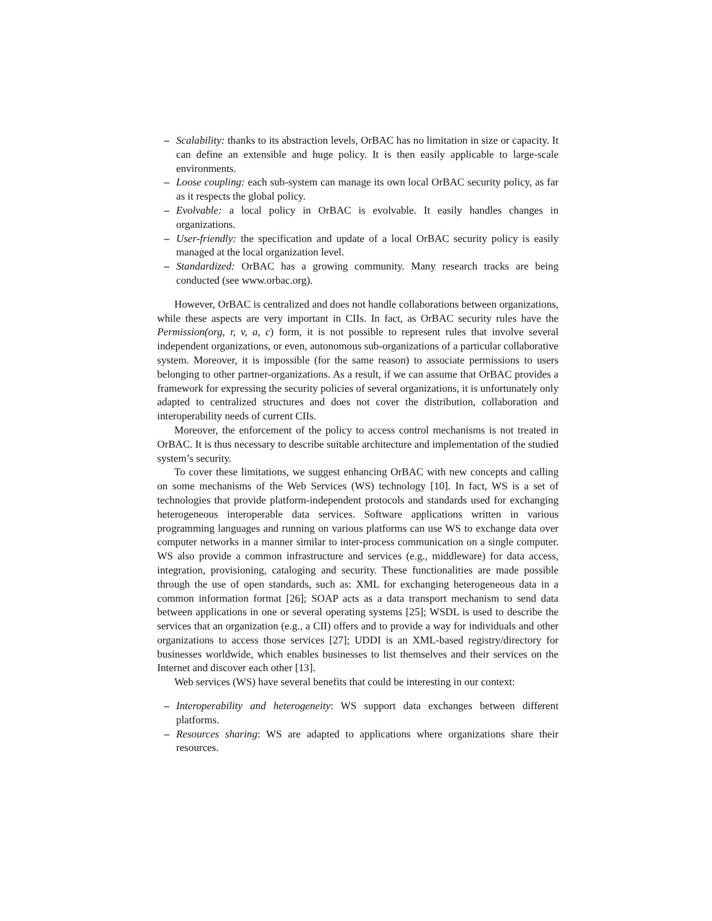– Scalability: thanks to its abstraction levels, OrBAC has no limitation in size or capacity. It can define an extensible and huge policy. It is then easily applicable to large-scale environments.
– Loose coupling: each sub-system can manage its own local OrBAC security policy, as far as it respects the global policy.
– Evolvable: a local policy in OrBAC is evolvable. It easily handles changes in organizations.
– User-friendly: the specification and update of a local OrBAC security policy is easily managed at the local organization level.
– Standardized: OrBAC has a growing community. Many research tracks are being conducted (see www.orbac.org).
However, OrBAC is centralized and does not handle collaborations between organizations, while these aspects are very important in CIIs. In fact, as OrBAC security rules have the Permission(org, r, v, a, c) form, it is not possible to represent rules that involve several independent organizations, or even, autonomous sub-organizations of a particular collaborative system. Moreover, it is impossible (for the same reason) to associate permissions to users belonging to other partner-organizations. As a result, if we can assume that OrBAC provides a framework for expressing the security policies of several organizations, it is unfortunately only adapted to centralized structures and does not cover the distribution, collaboration and interoperability needs of current CIIs.
Moreover, the enforcement of the policy to access control mechanisms is not treated in OrBAC. It is thus necessary to describe suitable architecture and implementation of the studied system’s security.
To cover these limitations, we suggest enhancing OrBAC with new concepts and calling on some mechanisms of the Web Services (WS) technology [10]. In fact, WS is a set of technologies that provide platform-independent protocols and standards used for exchanging heterogeneous interoperable data services. Software applications written in various programming languages and running on various platforms can use WS to exchange data over computer networks in a manner similar to inter-process communication on a single computer. WS also provide a common infrastructure and services (e.g., middleware) for data access, integration, provisioning, cataloging and security. These functionalities are made possible through the use of open standards, such as: XML for exchanging heterogeneous data in a common information format [26]; SOAP acts as a data transport mechanism to send data between applications in one or several operating systems [25]; WSDL is used to describe the services that an organization (e.g., a CII) offers and to provide a way for individuals and other organizations to access those services [27]; UDDI is an XML-based registry/directory for businesses worldwide, which enables businesses to list themselves and their services on the Internet and discover each other [13].
Web services (WS) have several benefits that could be interesting in our context:
– Interoperability and heterogeneity: WS support data exchanges between different platforms.
– Resources sharing: WS are adapted to applications where organizations share their resources.